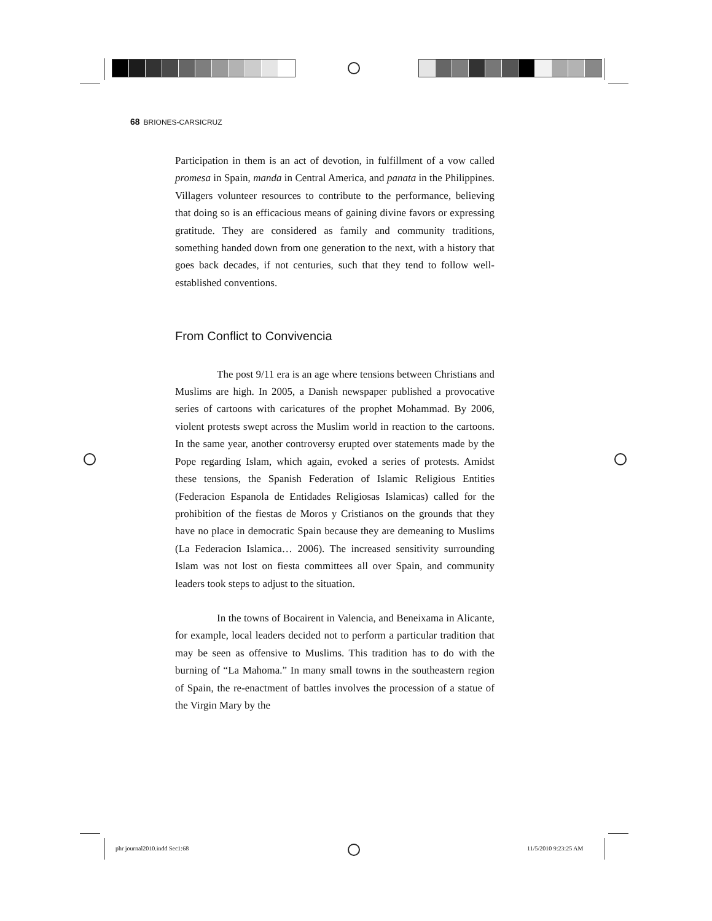68 BRIONES-CARSICRUZ
Participation in them is an act of devotion, in fulfillment of a vow called promesa in Spain, manda in Central America, and panata in the Philippines. Villagers volunteer resources to contribute to the performance, believing that doing so is an efficacious means of gaining divine favors or expressing gratitude. They are considered as family and community traditions, something handed down from one generation to the next, with a history that goes back decades, if not centuries, such that they tend to follow well-established conventions.
From Conflict to Convivencia
The post 9/11 era is an age where tensions between Christians and Muslims are high. In 2005, a Danish newspaper published a provocative series of cartoons with caricatures of the prophet Mohammad. By 2006, violent protests swept across the Muslim world in reaction to the cartoons. In the same year, another controversy erupted over statements made by the Pope regarding Islam, which again, evoked a series of protests. Amidst these tensions, the Spanish Federation of Islamic Religious Entities (Federacion Espanola de Entidades Religiosas Islamicas) called for the prohibition of the fiestas de Moros y Cristianos on the grounds that they have no place in democratic Spain because they are demeaning to Muslims (La Federacion Islamica… 2006). The increased sensitivity surrounding Islam was not lost on fiesta committees all over Spain, and community leaders took steps to adjust to the situation.
In the towns of Bocairent in Valencia, and Beneixama in Alicante, for example, local leaders decided not to perform a particular tradition that may be seen as offensive to Muslims. This tradition has to do with the burning of “La Mahoma.” In many small towns in the southeastern region of Spain, the re-enactment of battles involves the procession of a statue of the Virgin Mary by the
phr journal2010.indd Sec1:68 11/5/2010 9:23:25 AM